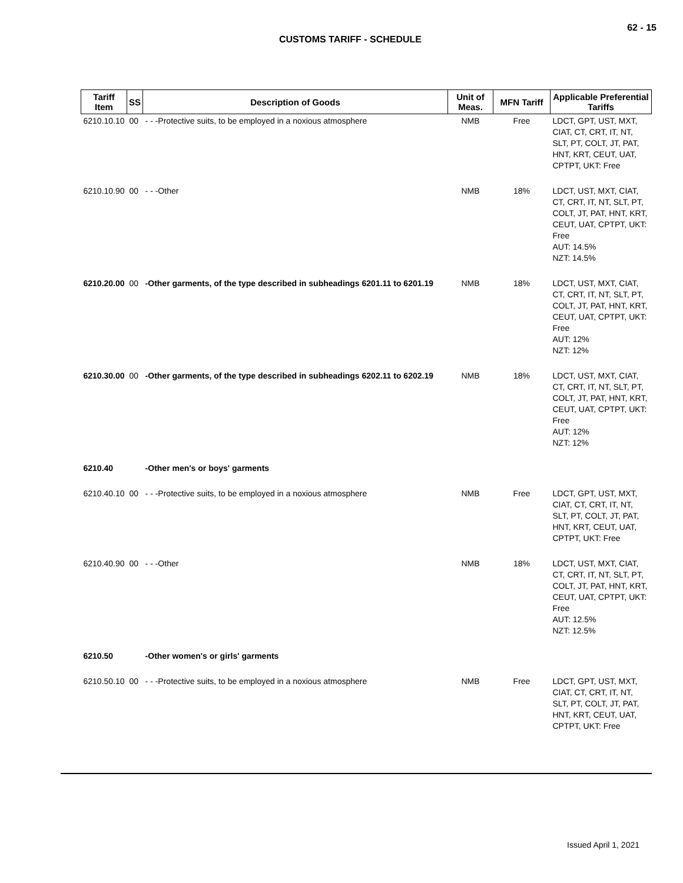62 - 15
CUSTOMS TARIFF - SCHEDULE
| Tariff Item | SS | Description of Goods | Unit of Meas. | MFN Tariff | Applicable Preferential Tariffs |
| --- | --- | --- | --- | --- | --- |
| 6210.10.10 | 00 | - - -Protective suits, to be employed in a noxious atmosphere | NMB | Free | LDCT, GPT, UST, MXT, CIAT, CT, CRT, IT, NT, SLT, PT, COLT, JT, PAT, HNT, KRT, CEUT, UAT, CPTPT, UKT: Free |
| 6210.10.90 | 00 | - - -Other | NMB | 18% | LDCT, UST, MXT, CIAT, CT, CRT, IT, NT, SLT, PT, COLT, JT, PAT, HNT, KRT, CEUT, UAT, CPTPT, UKT: Free AUT: 14.5% NZT: 14.5% |
| 6210.20.00 | 00 | -Other garments, of the type described in subheadings 6201.11 to 6201.19 | NMB | 18% | LDCT, UST, MXT, CIAT, CT, CRT, IT, NT, SLT, PT, COLT, JT, PAT, HNT, KRT, CEUT, UAT, CPTPT, UKT: Free AUT: 12% NZT: 12% |
| 6210.30.00 | 00 | -Other garments, of the type described in subheadings 6202.11 to 6202.19 | NMB | 18% | LDCT, UST, MXT, CIAT, CT, CRT, IT, NT, SLT, PT, COLT, JT, PAT, HNT, KRT, CEUT, UAT, CPTPT, UKT: Free AUT: 12% NZT: 12% |
| 6210.40 | | -Other men's or boys' garments | | | |
| 6210.40.10 | 00 | - - -Protective suits, to be employed in a noxious atmosphere | NMB | Free | LDCT, GPT, UST, MXT, CIAT, CT, CRT, IT, NT, SLT, PT, COLT, JT, PAT, HNT, KRT, CEUT, UAT, CPTPT, UKT: Free |
| 6210.40.90 | 00 | - - -Other | NMB | 18% | LDCT, UST, MXT, CIAT, CT, CRT, IT, NT, SLT, PT, COLT, JT, PAT, HNT, KRT, CEUT, UAT, CPTPT, UKT: Free AUT: 12.5% NZT: 12.5% |
| 6210.50 | | -Other women's or girls' garments | | | |
| 6210.50.10 | 00 | - - -Protective suits, to be employed in a noxious atmosphere | NMB | Free | LDCT, GPT, UST, MXT, CIAT, CT, CRT, IT, NT, SLT, PT, COLT, JT, PAT, HNT, KRT, CEUT, UAT, CPTPT, UKT: Free |
Issued April 1, 2021